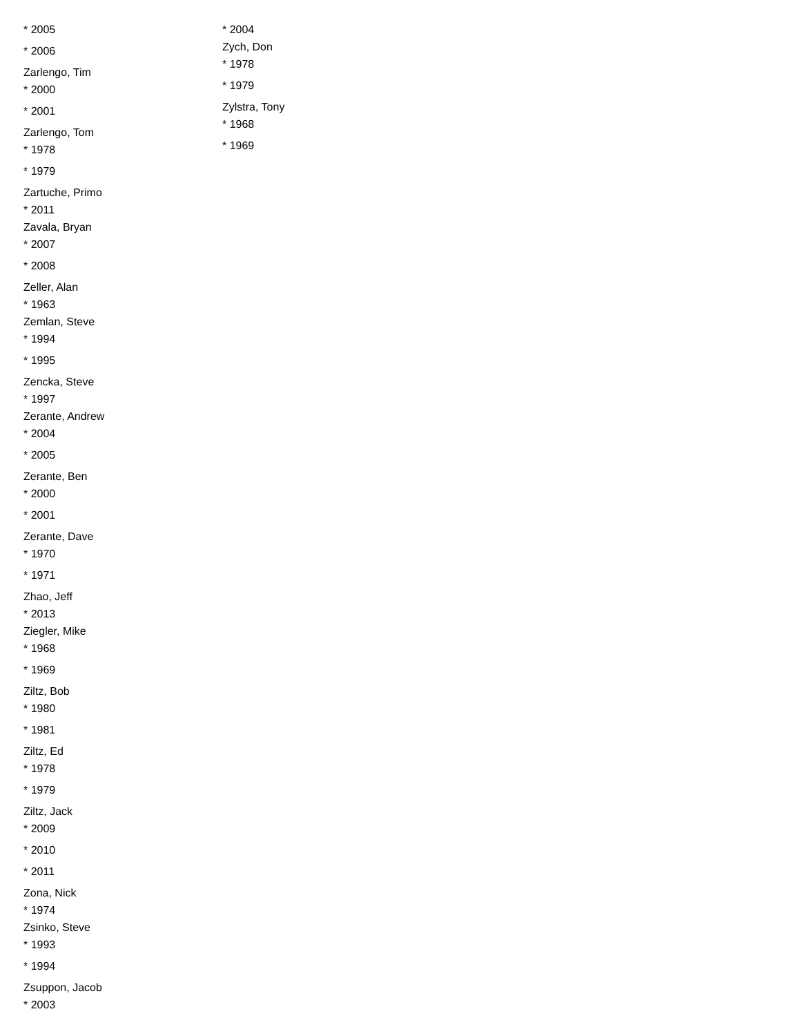* 2005
* 2006
Zarlengo, Tim
* 2000
* 2001
Zarlengo, Tom
* 1978
* 1979
Zartuche, Primo
* 2011
Zavala, Bryan
* 2007
* 2008
Zeller, Alan
* 1963
Zemlan, Steve
* 1994
* 1995
Zencka, Steve
* 1997
Zerante, Andrew
* 2004
* 2005
Zerante, Ben
* 2000
* 2001
Zerante, Dave
* 1970
* 1971
Zhao, Jeff
* 2013
Ziegler, Mike
* 1968
* 1969
Ziltz, Bob
* 1980
* 1981
Ziltz, Ed
* 1978
* 1979
Ziltz, Jack
* 2009
* 2010
* 2011
Zona, Nick
* 1974
Zsinko, Steve
* 1993
* 1994
Zsuppon, Jacob
* 2003
* 2004
Zych, Don
* 1978
* 1979
Zylstra, Tony
* 1968
* 1969